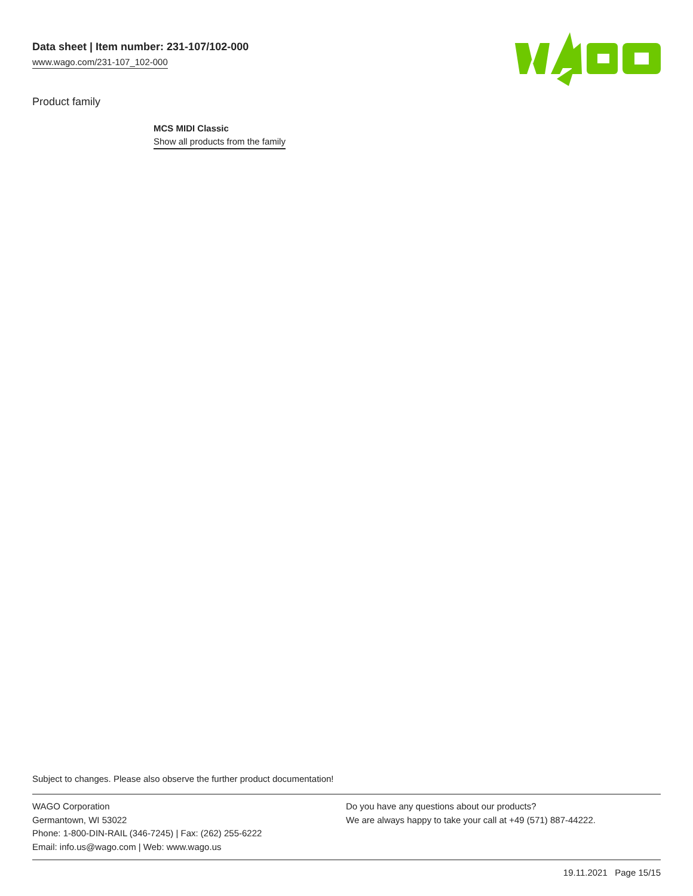Data sheet | Item number: 231-107/102-000
www.wago.com/231-107_102-000
Product family
MCS MIDI Classic
Show all products from the family
Subject to changes. Please also observe the further product documentation!
WAGO Corporation
Germantown, WI 53022
Phone: 1-800-DIN-RAIL (346-7245) | Fax: (262) 255-6222
Email: info.us@wago.com | Web: www.wago.us
Do you have any questions about our products?
We are always happy to take your call at +49 (571) 887-44222.
19.11.2021 Page 15/15